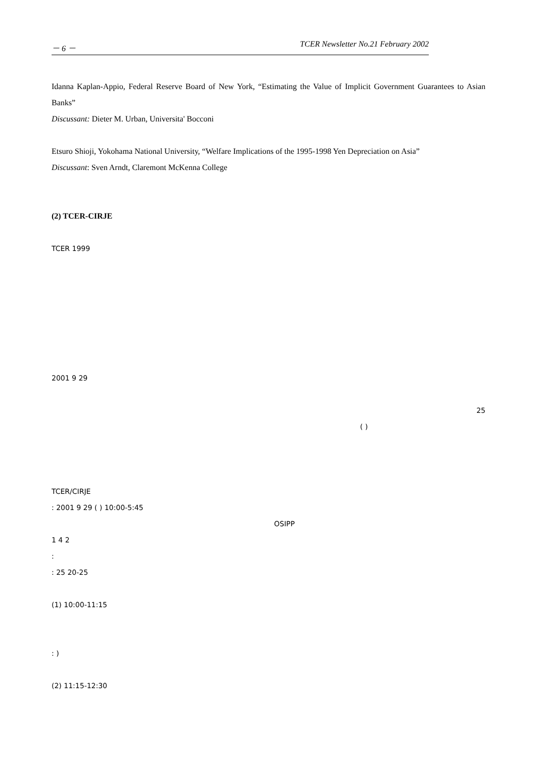－ 6 － TCER Newsletter No.21 February 2002
Idanna Kaplan-Appio, Federal Reserve Board of New York, “Estimating the Value of Implicit Government Guarantees to Asian Banks”
Discussant: Dieter M. Urban, Universita' Bocconi
Etsuro Shioji, Yokohama National University, “Welfare Implications of the 1995-1998 Yen Depreciation on Asia”
Discussant: Sven Arndt, Claremont McKenna College
(2) TCER-CIRJE
TCER 1999
2001 9 29
25
( )
TCER/CIRJE
: 2001 9 29 ( ) 10:00-5:45
OSIPP
1 4 2
:
: 25 20-25
(1) 10:00-11:15
: )
(2) 11:15-12:30